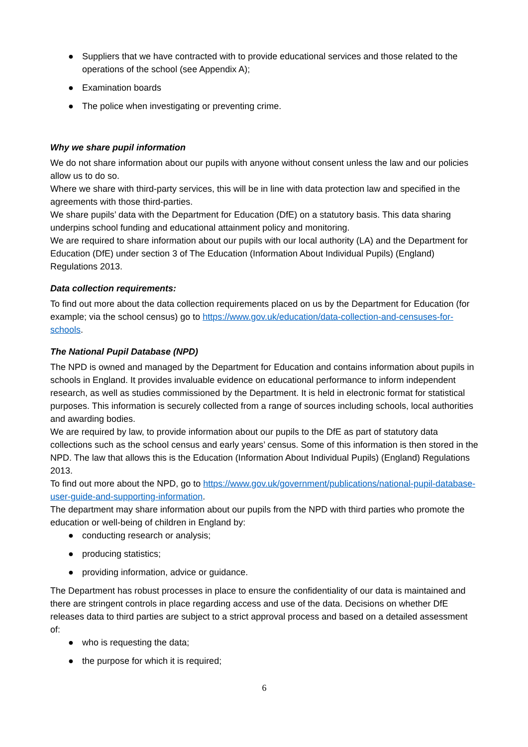● Suppliers that we have contracted with to provide educational services and those related to the operations of the school (see Appendix A);
● Examination boards
● The police when investigating or preventing crime.
Why we share pupil information
We do not share information about our pupils with anyone without consent unless the law and our policies allow us to do so.
Where we share with third-party services, this will be in line with data protection law and specified in the agreements with those third-parties.
We share pupils’ data with the Department for Education (DfE) on a statutory basis. This data sharing underpins school funding and educational attainment policy and monitoring.
We are required to share information about our pupils with our local authority (LA) and the Department for Education (DfE) under section 3 of The Education (Information About Individual Pupils) (England) Regulations 2013.
Data collection requirements:
To find out more about the data collection requirements placed on us by the Department for Education (for example; via the school census) go to https://www.gov.uk/education/data-collection-and-censuses-for-schools.
The National Pupil Database (NPD)
The NPD is owned and managed by the Department for Education and contains information about pupils in schools in England. It provides invaluable evidence on educational performance to inform independent research, as well as studies commissioned by the Department. It is held in electronic format for statistical purposes. This information is securely collected from a range of sources including schools, local authorities and awarding bodies.
We are required by law, to provide information about our pupils to the DfE as part of statutory data collections such as the school census and early years’ census. Some of this information is then stored in the NPD. The law that allows this is the Education (Information About Individual Pupils) (England) Regulations 2013.
To find out more about the NPD, go to https://www.gov.uk/government/publications/national-pupil-database-user-guide-and-supporting-information.
The department may share information about our pupils from the NPD with third parties who promote the education or well-being of children in England by:
● conducting research or analysis;
● producing statistics;
● providing information, advice or guidance.
The Department has robust processes in place to ensure the confidentiality of our data is maintained and there are stringent controls in place regarding access and use of the data. Decisions on whether DfE releases data to third parties are subject to a strict approval process and based on a detailed assessment of:
● who is requesting the data;
● the purpose for which it is required;
6